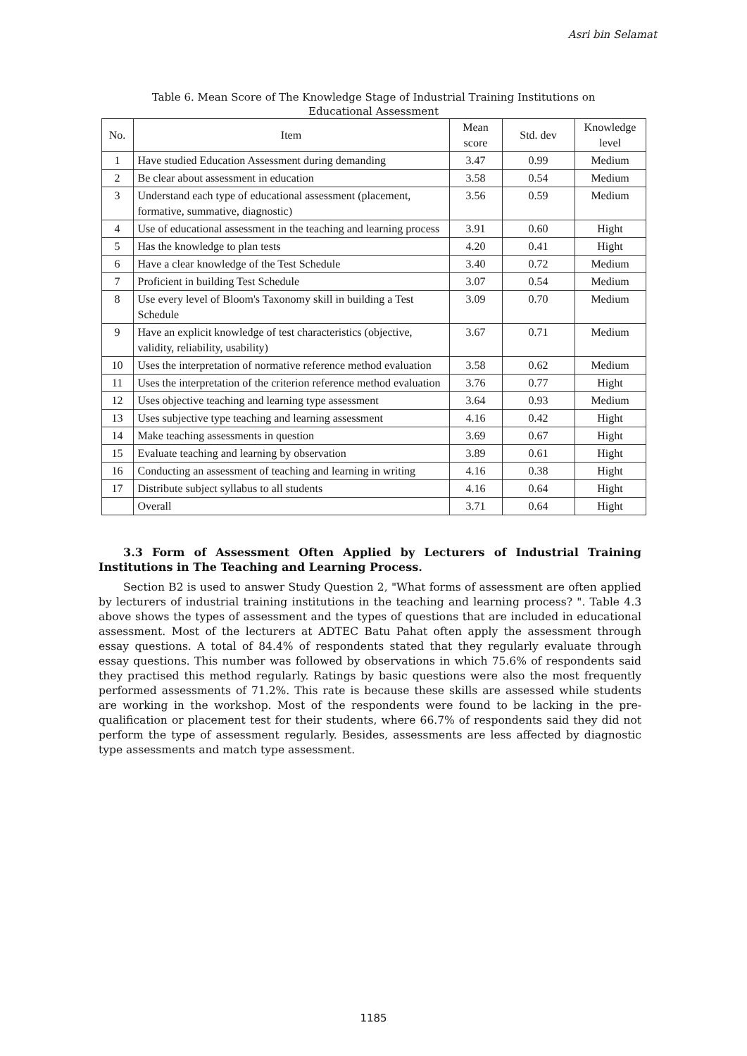Asri bin Selamat
Table 6. Mean Score of The Knowledge Stage of Industrial Training Institutions on Educational Assessment
| No. | Item | Mean score | Std. dev | Knowledge level |
| --- | --- | --- | --- | --- |
| 1 | Have studied Education Assessment during demanding | 3.47 | 0.99 | Medium |
| 2 | Be clear about assessment in education | 3.58 | 0.54 | Medium |
| 3 | Understand each type of educational assessment (placement, formative, summative, diagnostic) | 3.56 | 0.59 | Medium |
| 4 | Use of educational assessment in the teaching and learning process | 3.91 | 0.60 | Hight |
| 5 | Has the knowledge to plan tests | 4.20 | 0.41 | Hight |
| 6 | Have a clear knowledge of the Test Schedule | 3.40 | 0.72 | Medium |
| 7 | Proficient in building Test Schedule | 3.07 | 0.54 | Medium |
| 8 | Use every level of Bloom's Taxonomy skill in building a Test Schedule | 3.09 | 0.70 | Medium |
| 9 | Have an explicit knowledge of test characteristics (objective, validity, reliability, usability) | 3.67 | 0.71 | Medium |
| 10 | Uses the interpretation of normative reference method evaluation | 3.58 | 0.62 | Medium |
| 11 | Uses the interpretation of the criterion reference method evaluation | 3.76 | 0.77 | Hight |
| 12 | Uses objective teaching and learning type assessment | 3.64 | 0.93 | Medium |
| 13 | Uses subjective type teaching and learning assessment | 4.16 | 0.42 | Hight |
| 14 | Make teaching assessments in question | 3.69 | 0.67 | Hight |
| 15 | Evaluate teaching and learning by observation | 3.89 | 0.61 | Hight |
| 16 | Conducting an assessment of teaching and learning in writing | 4.16 | 0.38 | Hight |
| 17 | Distribute subject syllabus to all students | 4.16 | 0.64 | Hight |
| | Overall | 3.71 | 0.64 | Hight |
3.3 Form of Assessment Often Applied by Lecturers of Industrial Training Institutions in The Teaching and Learning Process.
Section B2 is used to answer Study Question 2, "What forms of assessment are often applied by lecturers of industrial training institutions in the teaching and learning process? ". Table 4.3 above shows the types of assessment and the types of questions that are included in educational assessment. Most of the lecturers at ADTEC Batu Pahat often apply the assessment through essay questions. A total of 84.4% of respondents stated that they regularly evaluate through essay questions. This number was followed by observations in which 75.6% of respondents said they practised this method regularly. Ratings by basic questions were also the most frequently performed assessments of 71.2%. This rate is because these skills are assessed while students are working in the workshop. Most of the respondents were found to be lacking in the pre-qualification or placement test for their students, where 66.7% of respondents said they did not perform the type of assessment regularly. Besides, assessments are less affected by diagnostic type assessments and match type assessment.
1185